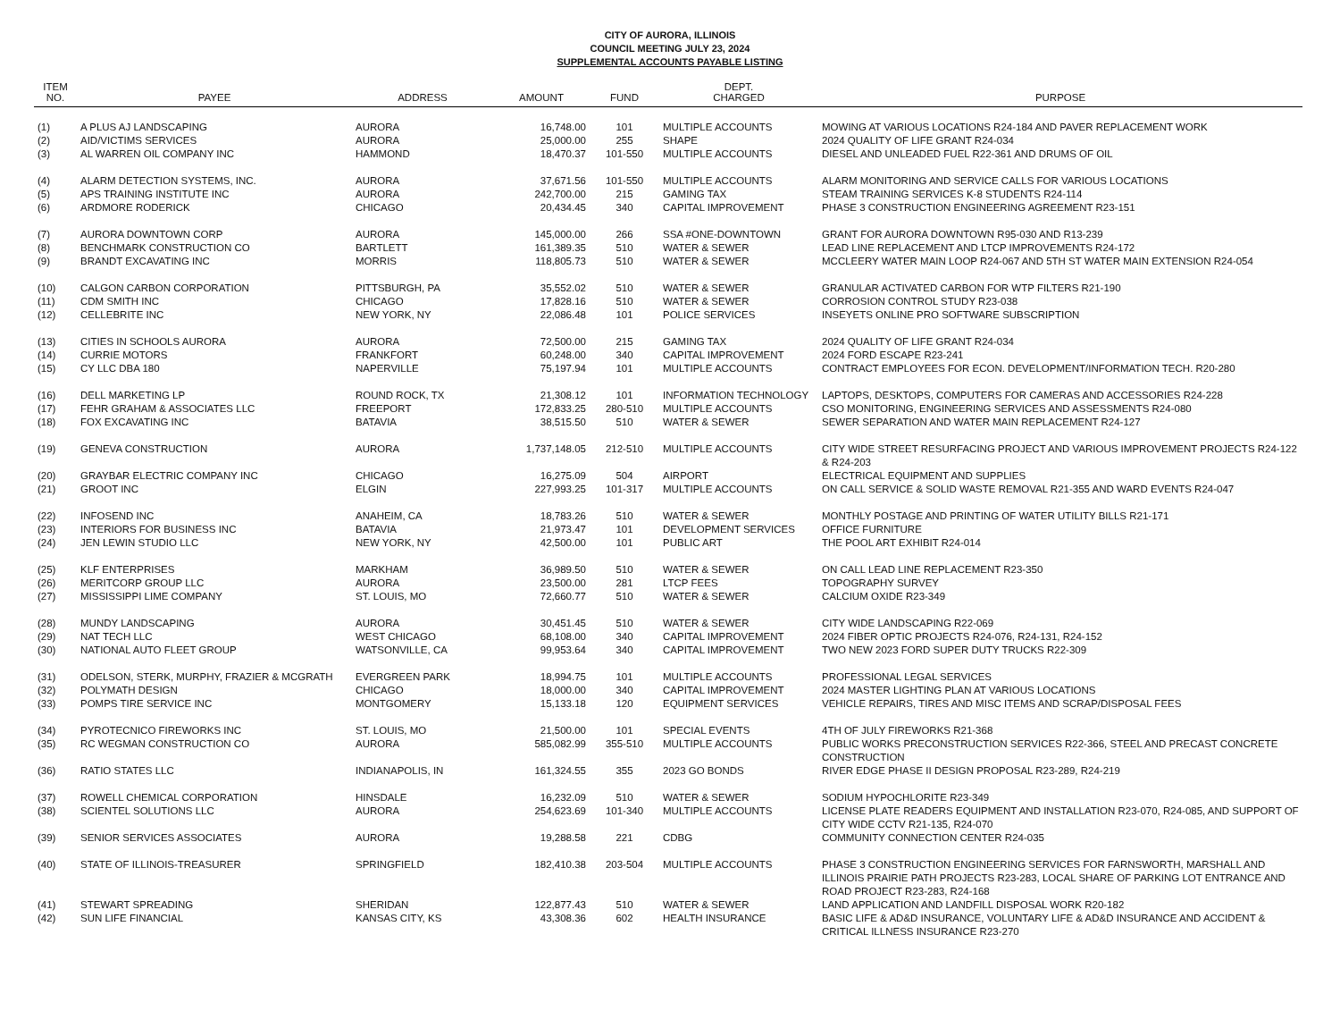CITY OF AURORA, ILLINOIS
COUNCIL MEETING JULY 23, 2024
SUPPLEMENTAL ACCOUNTS PAYABLE LISTING
| ITEM NO. | PAYEE | ADDRESS | AMOUNT | FUND | DEPT. CHARGED | PURPOSE |
| --- | --- | --- | --- | --- | --- | --- |
| (1) | A PLUS AJ LANDSCAPING | AURORA | 16,748.00 | 101 | MULTIPLE ACCOUNTS | MOWING AT VARIOUS LOCATIONS R24-184 AND PAVER REPLACEMENT WORK |
| (2) | AID/VICTIMS SERVICES | AURORA | 25,000.00 | 255 | SHAPE | 2024 QUALITY OF LIFE GRANT R24-034 |
| (3) | AL WARREN OIL COMPANY INC | HAMMOND | 18,470.37 | 101-550 | MULTIPLE ACCOUNTS | DIESEL AND UNLEADED FUEL R22-361 AND DRUMS OF OIL |
| (4) | ALARM DETECTION SYSTEMS, INC. | AURORA | 37,671.56 | 101-550 | MULTIPLE ACCOUNTS | ALARM MONITORING AND SERVICE CALLS FOR VARIOUS LOCATIONS |
| (5) | APS TRAINING INSTITUTE INC | AURORA | 242,700.00 | 215 | GAMING TAX | STEAM TRAINING SERVICES K-8 STUDENTS R24-114 |
| (6) | ARDMORE RODERICK | CHICAGO | 20,434.45 | 340 | CAPITAL IMPROVEMENT | PHASE 3 CONSTRUCTION ENGINEERING AGREEMENT R23-151 |
| (7) | AURORA DOWNTOWN CORP | AURORA | 145,000.00 | 266 | SSA #ONE-DOWNTOWN | GRANT FOR AURORA DOWNTOWN R95-030 AND R13-239 |
| (8) | BENCHMARK CONSTRUCTION CO | BARTLETT | 161,389.35 | 510 | WATER & SEWER | LEAD LINE REPLACEMENT AND LTCP IMPROVEMENTS R24-172 |
| (9) | BRANDT EXCAVATING INC | MORRIS | 118,805.73 | 510 | WATER & SEWER | MCCLEERY WATER MAIN LOOP R24-067 AND 5TH ST WATER MAIN EXTENSION R24-054 |
| (10) | CALGON CARBON CORPORATION | PITTSBURGH, PA | 35,552.02 | 510 | WATER & SEWER | GRANULAR ACTIVATED CARBON FOR WTP FILTERS R21-190 |
| (11) | CDM SMITH INC | CHICAGO | 17,828.16 | 510 | WATER & SEWER | CORROSION CONTROL STUDY R23-038 |
| (12) | CELLEBRITE INC | NEW YORK, NY | 22,086.48 | 101 | POLICE SERVICES | INSEYETS ONLINE PRO SOFTWARE SUBSCRIPTION |
| (13) | CITIES IN SCHOOLS AURORA | AURORA | 72,500.00 | 215 | GAMING TAX | 2024 QUALITY OF LIFE GRANT R24-034 |
| (14) | CURRIE MOTORS | FRANKFORT | 60,248.00 | 340 | CAPITAL IMPROVEMENT | 2024 FORD ESCAPE R23-241 |
| (15) | CY LLC DBA 180 | NAPERVILLE | 75,197.94 | 101 | MULTIPLE ACCOUNTS | CONTRACT EMPLOYEES FOR ECON. DEVELOPMENT/INFORMATION TECH. R20-280 |
| (16) | DELL MARKETING LP | ROUND ROCK, TX | 21,308.12 | 101 | INFORMATION TECHNOLOGY | LAPTOPS, DESKTOPS, COMPUTERS FOR CAMERAS AND ACCESSORIES R24-228 |
| (17) | FEHR GRAHAM & ASSOCIATES LLC | FREEPORT | 172,833.25 | 280-510 | MULTIPLE ACCOUNTS | CSO MONITORING, ENGINEERING SERVICES AND ASSESSMENTS R24-080 |
| (18) | FOX EXCAVATING INC | BATAVIA | 38,515.50 | 510 | WATER & SEWER | SEWER SEPARATION AND WATER MAIN REPLACEMENT R24-127 |
| (19) | GENEVA CONSTRUCTION | AURORA | 1,737,148.05 | 212-510 | MULTIPLE ACCOUNTS | CITY WIDE STREET RESURFACING PROJECT AND VARIOUS IMPROVEMENT PROJECTS R24-122 & R24-203 |
| (20) | GRAYBAR ELECTRIC COMPANY INC | CHICAGO | 16,275.09 | 504 | AIRPORT | ELECTRICAL EQUIPMENT AND SUPPLIES |
| (21) | GROOT INC | ELGIN | 227,993.25 | 101-317 | MULTIPLE ACCOUNTS | ON CALL SERVICE & SOLID WASTE REMOVAL R21-355 AND WARD EVENTS R24-047 |
| (22) | INFOSEND INC | ANAHEIM, CA | 18,783.26 | 510 | WATER & SEWER | MONTHLY POSTAGE AND PRINTING OF WATER UTILITY BILLS R21-171 |
| (23) | INTERIORS FOR BUSINESS INC | BATAVIA | 21,973.47 | 101 | DEVELOPMENT SERVICES | OFFICE FURNITURE |
| (24) | JEN LEWIN STUDIO LLC | NEW YORK, NY | 42,500.00 | 101 | PUBLIC ART | THE POOL ART EXHIBIT R24-014 |
| (25) | KLF ENTERPRISES | MARKHAM | 36,989.50 | 510 | WATER & SEWER | ON CALL LEAD LINE REPLACEMENT R23-350 |
| (26) | MERITCORP GROUP LLC | AURORA | 23,500.00 | 281 | LTCP FEES | TOPOGRAPHY SURVEY |
| (27) | MISSISSIPPI LIME COMPANY | ST. LOUIS, MO | 72,660.77 | 510 | WATER & SEWER | CALCIUM OXIDE R23-349 |
| (28) | MUNDY LANDSCAPING | AURORA | 30,451.45 | 510 | WATER & SEWER | CITY WIDE LANDSCAPING R22-069 |
| (29) | NAT TECH LLC | WEST CHICAGO | 68,108.00 | 340 | CAPITAL IMPROVEMENT | 2024 FIBER OPTIC PROJECTS R24-076, R24-131, R24-152 |
| (30) | NATIONAL AUTO FLEET GROUP | WATSONVILLE, CA | 99,953.64 | 340 | CAPITAL IMPROVEMENT | TWO NEW 2023 FORD SUPER DUTY TRUCKS R22-309 |
| (31) | ODELSON, STERK, MURPHY, FRAZIER & MCGRATH | EVERGREEN PARK | 18,994.75 | 101 | MULTIPLE ACCOUNTS | PROFESSIONAL LEGAL SERVICES |
| (32) | POLYMATH DESIGN | CHICAGO | 18,000.00 | 340 | CAPITAL IMPROVEMENT | 2024 MASTER LIGHTING PLAN AT VARIOUS LOCATIONS |
| (33) | POMPS TIRE SERVICE INC | MONTGOMERY | 15,133.18 | 120 | EQUIPMENT SERVICES | VEHICLE REPAIRS, TIRES AND MISC ITEMS AND SCRAP/DISPOSAL FEES |
| (34) | PYROTECNICO FIREWORKS INC | ST. LOUIS, MO | 21,500.00 | 101 | SPECIAL EVENTS | 4TH OF JULY FIREWORKS R21-368 |
| (35) | RC WEGMAN CONSTRUCTION CO | AURORA | 585,082.99 | 355-510 | MULTIPLE ACCOUNTS | PUBLIC WORKS PRECONSTRUCTION SERVICES R22-366, STEEL AND PRECAST CONCRETE CONSTRUCTION |
| (36) | RATIO STATES LLC | INDIANAPOLIS, IN | 161,324.55 | 355 | 2023 GO BONDS | RIVER EDGE PHASE II DESIGN PROPOSAL R23-289, R24-219 |
| (37) | ROWELL CHEMICAL CORPORATION | HINSDALE | 16,232.09 | 510 | WATER & SEWER | SODIUM HYPOCHLORITE R23-349 |
| (38) | SCIENTEL SOLUTIONS LLC | AURORA | 254,623.69 | 101-340 | MULTIPLE ACCOUNTS | LICENSE PLATE READERS EQUIPMENT AND INSTALLATION R23-070, R24-085, AND SUPPORT OF CITY WIDE CCTV R21-135, R24-070 |
| (39) | SENIOR SERVICES ASSOCIATES | AURORA | 19,288.58 | 221 | CDBG | COMMUNITY CONNECTION CENTER R24-035 |
| (40) | STATE OF ILLINOIS-TREASURER | SPRINGFIELD | 182,410.38 | 203-504 | MULTIPLE ACCOUNTS | PHASE 3 CONSTRUCTION ENGINEERING SERVICES FOR FARNSWORTH, MARSHALL AND ILLINOIS PRAIRIE PATH PROJECTS R23-283, LOCAL SHARE OF PARKING LOT ENTRANCE AND ROAD PROJECT R23-283, R24-168 |
| (41) | STEWART SPREADING | SHERIDAN | 122,877.43 | 510 | WATER & SEWER | LAND APPLICATION AND LANDFILL DISPOSAL WORK R20-182 |
| (42) | SUN LIFE FINANCIAL | KANSAS CITY, KS | 43,308.36 | 602 | HEALTH INSURANCE | BASIC LIFE & AD&D INSURANCE, VOLUNTARY LIFE & AD&D INSURANCE AND ACCIDENT & CRITICAL ILLNESS INSURANCE R23-270 |